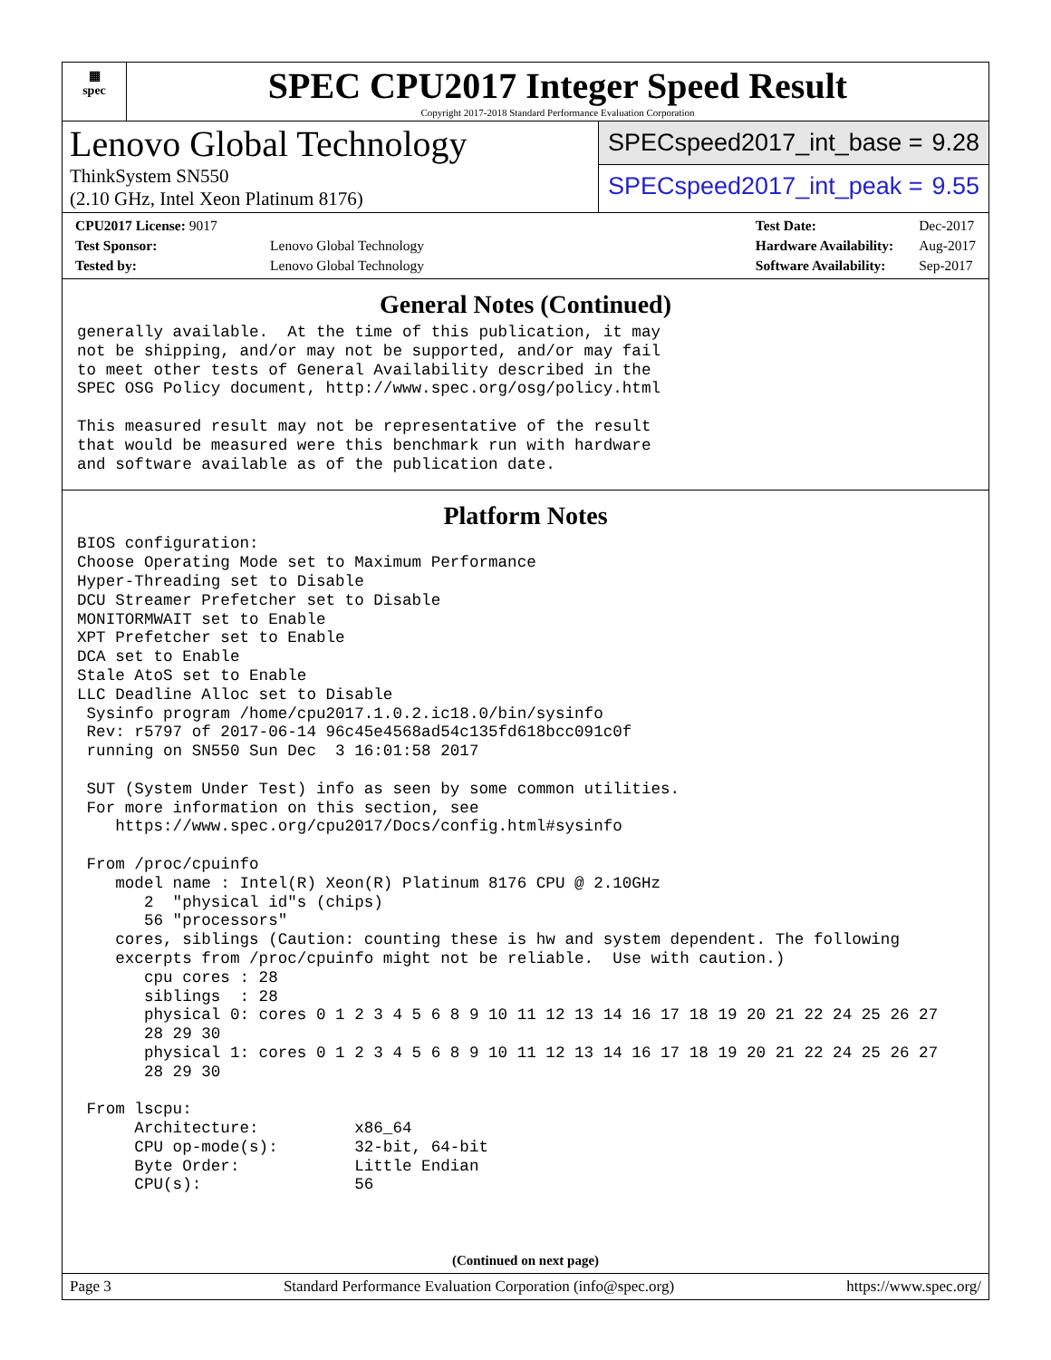▦
spec
SPEC CPU2017 Integer Speed Result
Copyright 2017-2018 Standard Performance Evaluation Corporation
Lenovo Global Technology
ThinkSystem SN550
(2.10 GHz, Intel Xeon Platinum 8176)
SPECspeed2017_int_base = 9.28
SPECspeed2017_int_peak = 9.55
| CPU2017 License: 9017 | |
| Test Sponsor: | Lenovo Global Technology |
| Tested by: | Lenovo Global Technology |
| Test Date: | Dec-2017 |
| Hardware Availability: | Aug-2017 |
| Software Availability: | Sep-2017 |
General Notes (Continued)
generally available.  At the time of this publication, it may
not be shipping, and/or may not be supported, and/or may fail
to meet other tests of General Availability described in the
SPEC OSG Policy document, http://www.spec.org/osg/policy.html

This measured result may not be representative of the result
that would be measured were this benchmark run with hardware
and software available as of the publication date.
Platform Notes
BIOS configuration:
Choose Operating Mode set to Maximum Performance
Hyper-Threading set to Disable
DCU Streamer Prefetcher set to Disable
MONITORMWAIT set to Enable
XPT Prefetcher set to Enable
DCA set to Enable
Stale AtoS set to Enable
LLC Deadline Alloc set to Disable
 Sysinfo program /home/cpu2017.1.0.2.ic18.0/bin/sysinfo
 Rev: r5797 of 2017-06-14 96c45e4568ad54c135fd618bcc091c0f
 running on SN550 Sun Dec  3 16:01:58 2017

 SUT (System Under Test) info as seen by some common utilities.
 For more information on this section, see
    https://www.spec.org/cpu2017/Docs/config.html#sysinfo

 From /proc/cpuinfo
    model name : Intel(R) Xeon(R) Platinum 8176 CPU @ 2.10GHz
       2  "physical id"s (chips)
       56 "processors"
    cores, siblings (Caution: counting these is hw and system dependent. The following
    excerpts from /proc/cpuinfo might not be reliable.  Use with caution.)
       cpu cores : 28
       siblings  : 28
       physical 0: cores 0 1 2 3 4 5 6 8 9 10 11 12 13 14 16 17 18 19 20 21 22 24 25 26 27
       28 29 30
       physical 1: cores 0 1 2 3 4 5 6 8 9 10 11 12 13 14 16 17 18 19 20 21 22 24 25 26 27
       28 29 30

 From lscpu:
      Architecture:          x86_64
      CPU op-mode(s):        32-bit, 64-bit
      Byte Order:            Little Endian
      CPU(s):                56
(Continued on next page)
Page 3 Standard Performance Evaluation Corporation (info@spec.org) https://www.spec.org/